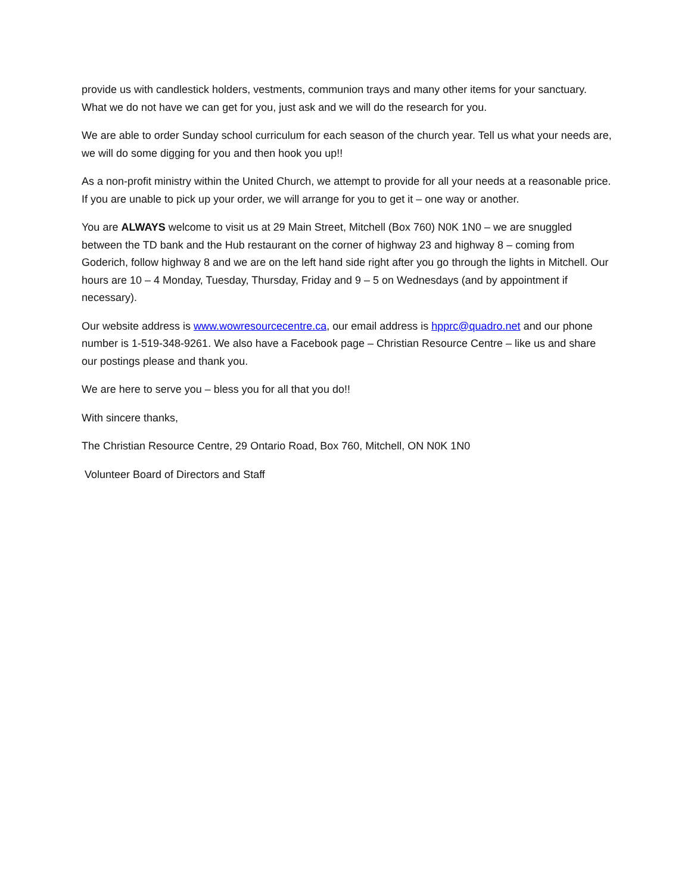provide us with candlestick holders, vestments, communion trays and many other items for your sanctuary. What we do not have we can get for you, just ask and we will do the research for you.
We are able to order Sunday school curriculum for each season of the church year. Tell us what your needs are, we will do some digging for you and then hook you up!!
As a non-profit ministry within the United Church, we attempt to provide for all your needs at a reasonable price. If you are unable to pick up your order, we will arrange for you to get it – one way or another.
You are ALWAYS welcome to visit us at 29 Main Street, Mitchell (Box 760) N0K 1N0 – we are snuggled between the TD bank and the Hub restaurant on the corner of highway 23 and highway 8 – coming from Goderich, follow highway 8 and we are on the left hand side right after you go through the lights in Mitchell. Our hours are 10 – 4 Monday, Tuesday, Thursday, Friday and 9 – 5 on Wednesdays (and by appointment if necessary).
Our website address is www.wowresourcecentre.ca, our email address is hpprc@quadro.net and our phone number is 1-519-348-9261. We also have a Facebook page – Christian Resource Centre – like us and share our postings please and thank you.
We are here to serve you – bless you for all that you do!!
With sincere thanks,
The Christian Resource Centre, 29 Ontario Road, Box 760, Mitchell, ON N0K 1N0
Volunteer Board of Directors and Staff